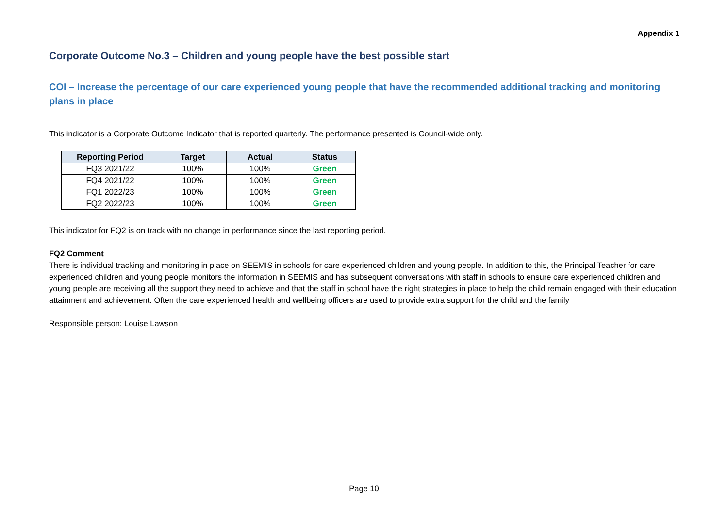Appendix 1
Corporate Outcome No.3 – Children and young people have the best possible start
COI – Increase the percentage of our care experienced young people that have the recommended additional tracking and monitoring plans in place
This indicator is a Corporate Outcome Indicator that is reported quarterly. The performance presented is Council-wide only.
| Reporting Period | Target | Actual | Status |
| --- | --- | --- | --- |
| FQ3 2021/22 | 100% | 100% | Green |
| FQ4 2021/22 | 100% | 100% | Green |
| FQ1 2022/23 | 100% | 100% | Green |
| FQ2 2022/23 | 100% | 100% | Green |
This indicator for FQ2 is on track with no change in performance since the last reporting period.
FQ2 Comment
There is individual tracking and monitoring in place on SEEMIS in schools for care experienced children and young people. In addition to this, the Principal Teacher for care experienced children and young people monitors the information in SEEMIS and has subsequent conversations with staff in schools to ensure care experienced children and young people are receiving all the support they need to achieve and that the staff in school have the right strategies in place to help the child remain engaged with their education attainment and achievement. Often the care experienced health and wellbeing officers are used to provide extra support for the child and the family
Responsible person: Louise Lawson
Page 10